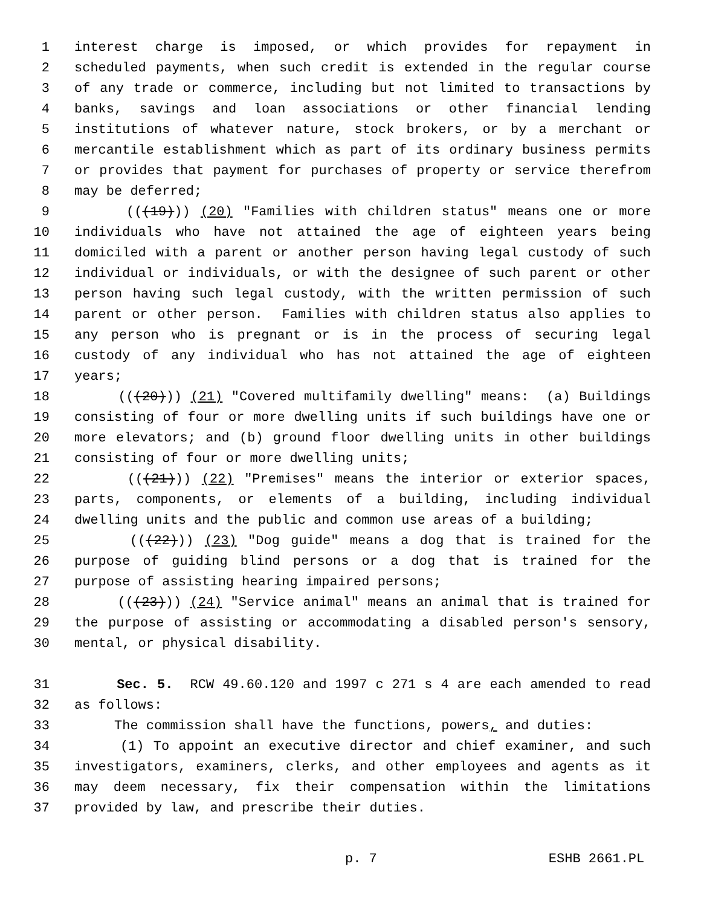1 interest charge is imposed, or which provides for repayment in
2 scheduled payments, when such credit is extended in the regular course
3 of any trade or commerce, including but not limited to transactions by
4 banks, savings and loan associations or other financial lending
5 institutions of whatever nature, stock brokers, or by a merchant or
6 mercantile establishment which as part of its ordinary business permits
7 or provides that payment for purchases of property or service therefrom
8 may be deferred;
9 (((19))) (20) "Families with children status" means one or more
10 individuals who have not attained the age of eighteen years being
11 domiciled with a parent or another person having legal custody of such
12 individual or individuals, or with the designee of such parent or other
13 person having such legal custody, with the written permission of such
14 parent or other person. Families with children status also applies to
15 any person who is pregnant or is in the process of securing legal
16 custody of any individual who has not attained the age of eighteen
17 years;
18 (((20))) (21) "Covered multifamily dwelling" means: (a) Buildings
19 consisting of four or more dwelling units if such buildings have one or
20 more elevators; and (b) ground floor dwelling units in other buildings
21 consisting of four or more dwelling units;
22 (((21))) (22) "Premises" means the interior or exterior spaces,
23 parts, components, or elements of a building, including individual
24 dwelling units and the public and common use areas of a building;
25 (((22))) (23) "Dog guide" means a dog that is trained for the
26 purpose of guiding blind persons or a dog that is trained for the
27 purpose of assisting hearing impaired persons;
28 (((23))) (24) "Service animal" means an animal that is trained for
29 the purpose of assisting or accommodating a disabled person's sensory,
30 mental, or physical disability.
31 Sec. 5. RCW 49.60.120 and 1997 c 271 s 4 are each amended to read
32 as follows:
33 The commission shall have the functions, powers, and duties:
34 (1) To appoint an executive director and chief examiner, and such
35 investigators, examiners, clerks, and other employees and agents as it
36 may deem necessary, fix their compensation within the limitations
37 provided by law, and prescribe their duties.
p. 7 ESHB 2661.PL